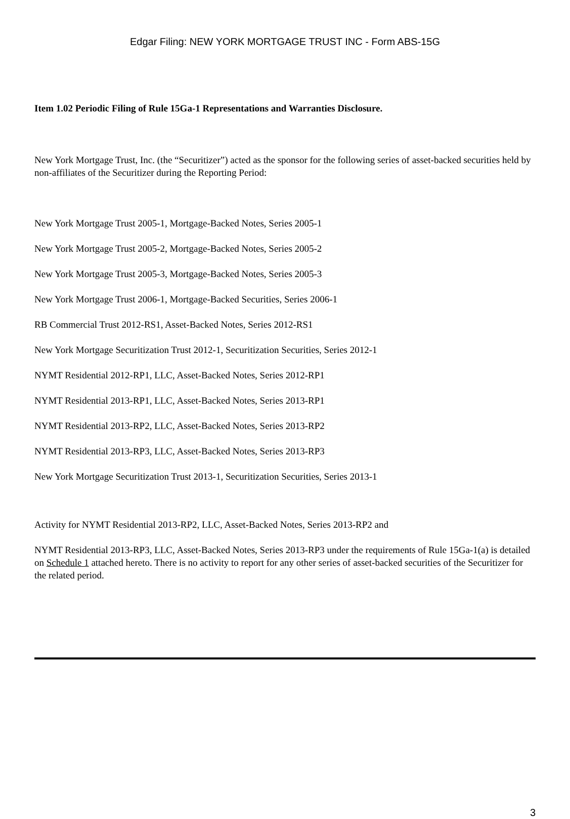Edgar Filing: NEW YORK MORTGAGE TRUST INC - Form ABS-15G
Item 1.02 Periodic Filing of Rule 15Ga-1 Representations and Warranties Disclosure.
New York Mortgage Trust, Inc. (the “Securitizer”) acted as the sponsor for the following series of asset-backed securities held by non-affiliates of the Securitizer during the Reporting Period:
New York Mortgage Trust 2005-1, Mortgage-Backed Notes, Series 2005-1
New York Mortgage Trust 2005-2, Mortgage-Backed Notes, Series 2005-2
New York Mortgage Trust 2005-3, Mortgage-Backed Notes, Series 2005-3
New York Mortgage Trust 2006-1, Mortgage-Backed Securities, Series 2006-1
RB Commercial Trust 2012-RS1, Asset-Backed Notes, Series 2012-RS1
New York Mortgage Securitization Trust 2012-1, Securitization Securities, Series 2012-1
NYMT Residential 2012-RP1, LLC, Asset-Backed Notes, Series 2012-RP1
NYMT Residential 2013-RP1, LLC, Asset-Backed Notes, Series 2013-RP1
NYMT Residential 2013-RP2, LLC, Asset-Backed Notes, Series 2013-RP2
NYMT Residential 2013-RP3, LLC, Asset-Backed Notes, Series 2013-RP3
New York Mortgage Securitization Trust 2013-1, Securitization Securities, Series 2013-1
Activity for NYMT Residential 2013-RP2, LLC, Asset-Backed Notes, Series 2013-RP2 and
NYMT Residential 2013-RP3, LLC, Asset-Backed Notes, Series 2013-RP3 under the requirements of Rule 15Ga-1(a) is detailed on Schedule 1 attached hereto. There is no activity to report for any other series of asset-backed securities of the Securitizer for the related period.
3